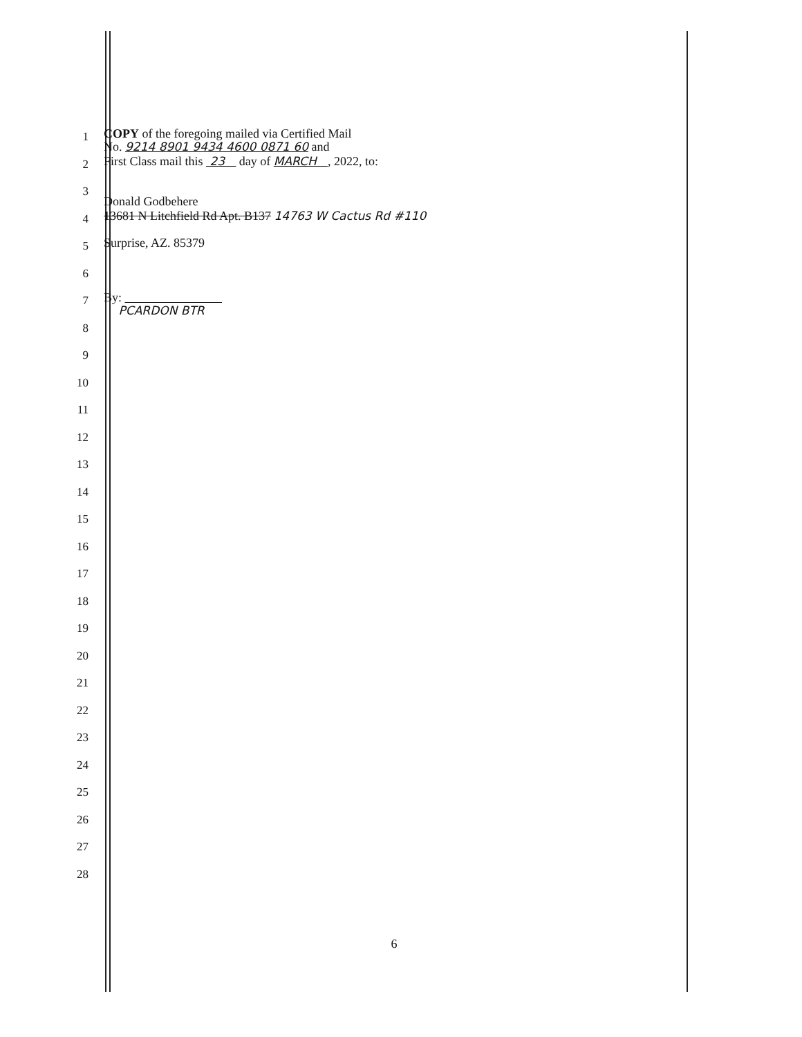1
COPY of the foregoing mailed via Certified Mail
No. 9214 8901 9434 4600 0871 60 and
2
First Class mail this 23 day of MARCH , 2022, to:
3
Donald Godbehere
4
13681 N Litchfield Rd Apt. B137 14763 W Cactus Rd #110
5
Surprise, AZ. 85379
6
7
By:
PCARDON BTR
8
9
10
11
12
13
14
15
16
17
18
19
20
21
22
23
24
25
26
27
28
6